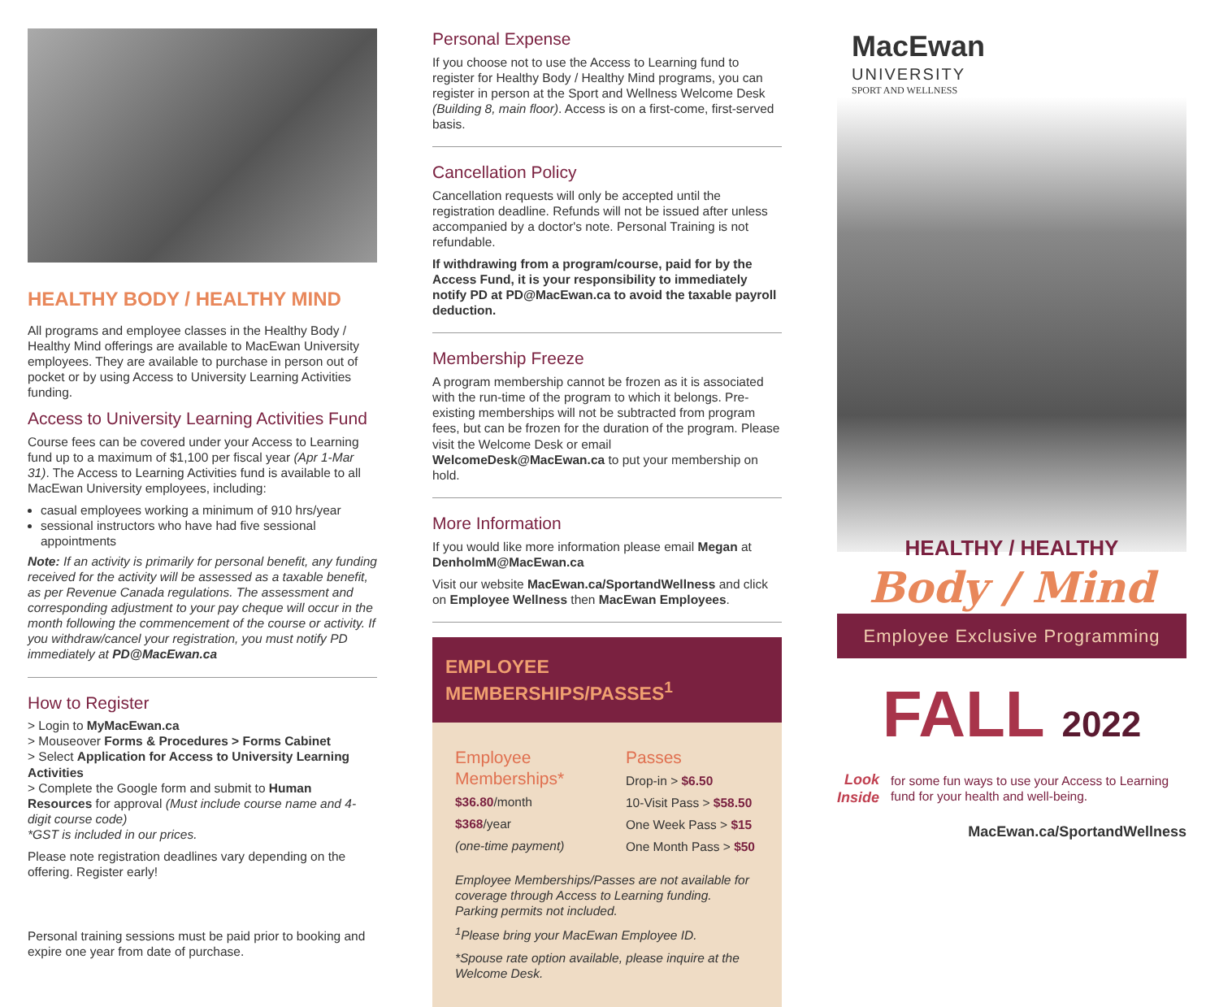HEALTHY BODY / HEALTHY MIND
All programs and employee classes in the Healthy Body / Healthy Mind offerings are available to MacEwan University employees. They are available to purchase in person out of pocket or by using Access to University Learning Activities funding.
Access to University Learning Activities Fund
Course fees can be covered under your Access to Learning fund up to a maximum of $1,100 per fiscal year (Apr 1-Mar 31). The Access to Learning Activities fund is available to all MacEwan University employees, including:
casual employees working a minimum of 910 hrs/year
sessional instructors who have had five sessional appointments
Note: If an activity is primarily for personal benefit, any funding received for the activity will be assessed as a taxable benefit, as per Revenue Canada regulations. The assessment and corresponding adjustment to your pay cheque will occur in the month following the commencement of the course or activity. If you withdraw/cancel your registration, you must notify PD immediately at PD@MacEwan.ca
How to Register
> Login to MyMacEwan.ca
> Mouseover Forms & Procedures > Forms Cabinet
> Select Application for Access to University Learning Activities
> Complete the Google form and submit to Human Resources for approval (Must include course name and 4-digit course code)
*GST is included in our prices.
Please note registration deadlines vary depending on the offering. Register early!
Personal training sessions must be paid prior to booking and expire one year from date of purchase.
Personal Expense
If you choose not to use the Access to Learning fund to register for Healthy Body / Healthy Mind programs, you can register in person at the Sport and Wellness Welcome Desk (Building 8, main floor). Access is on a first-come, first-served basis.
Cancellation Policy
Cancellation requests will only be accepted until the registration deadline. Refunds will not be issued after unless accompanied by a doctor's note. Personal Training is not refundable.
If withdrawing from a program/course, paid for by the Access Fund, it is your responsibility to immediately notify PD at PD@MacEwan.ca to avoid the taxable payroll deduction.
Membership Freeze
A program membership cannot be frozen as it is associated with the run-time of the program to which it belongs. Pre-existing memberships will not be subtracted from program fees, but can be frozen for the duration of the program. Please visit the Welcome Desk or email WelcomeDesk@MacEwan.ca to put your membership on hold.
More Information
If you would like more information please email Megan at DenholmM@MacEwan.ca
Visit our website MacEwan.ca/SportandWellness and click on Employee Wellness then MacEwan Employees.
EMPLOYEE MEMBERSHIPS/PASSES<sup>1</sup>
Employee Memberships*
$36.80/month
$368/year
(one-time payment)
Passes
Drop-in > $6.50
10-Visit Pass > $58.50
One Week Pass > $15
One Month Pass > $50
Employee Memberships/Passes are not available for coverage through Access to Learning funding.
Parking permits not included.
<sup>1</sup> Please bring your MacEwan Employee ID.
*Spouse rate option available, please inquire at the Welcome Desk.
MacEwan
UNIVERSITY
SPORT AND WELLNESS
HEALTHY / HEALTHY
Body / Mind
Employee Exclusive Programming
FALL 2022
Look Inside
for some fun ways to use your Access to Learning fund for your health and well-being.
MacEwan.ca/SportandWellness